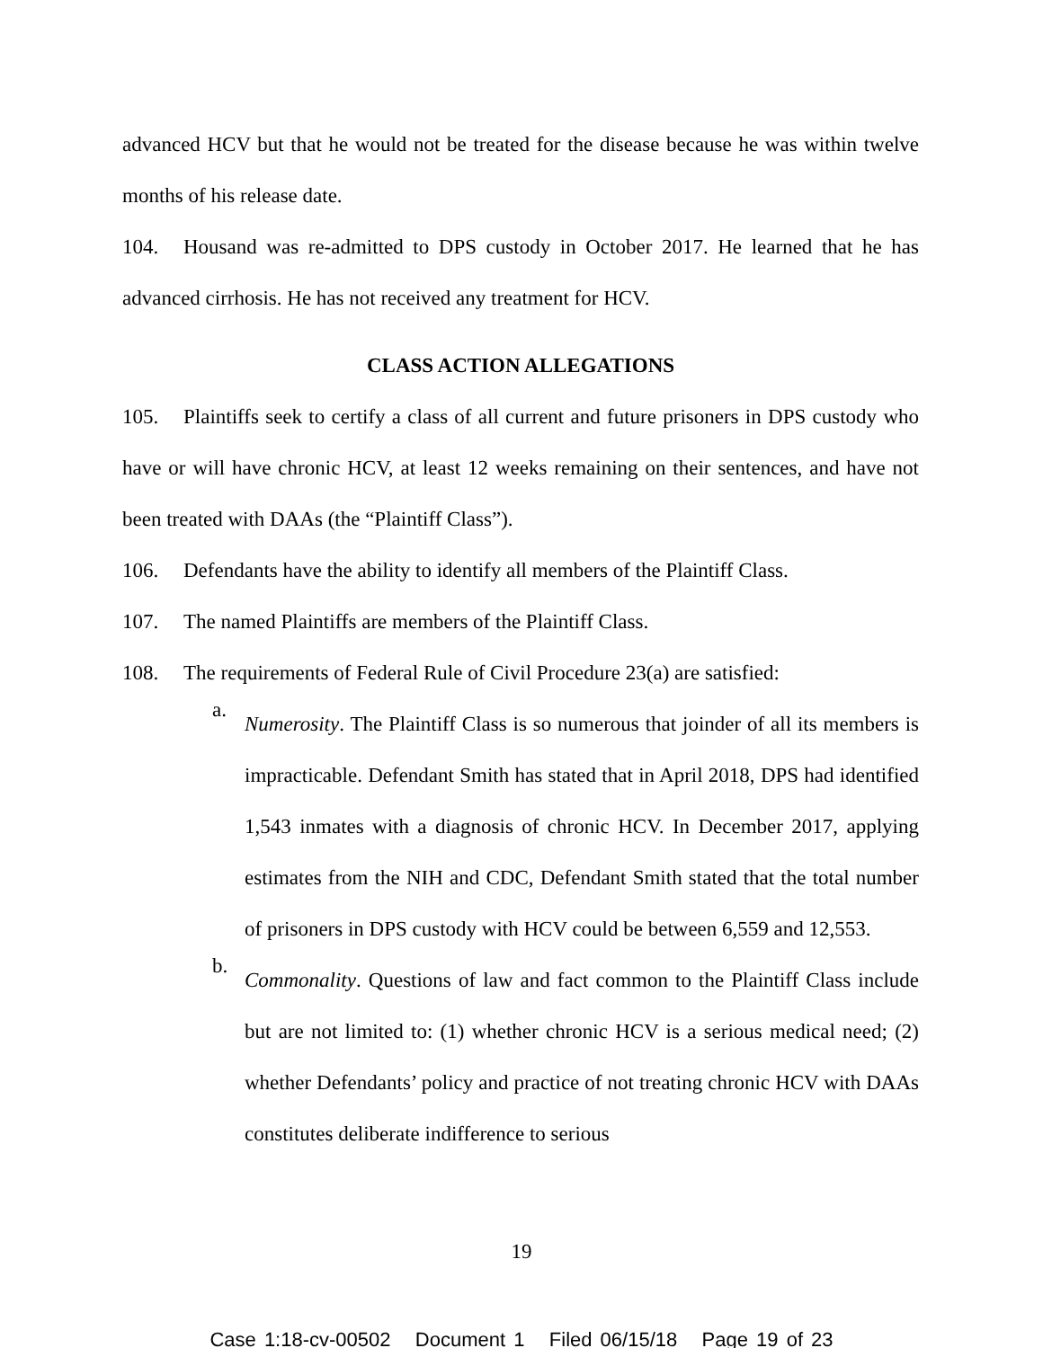advanced HCV but that he would not be treated for the disease because he was within twelve months of his release date.
104. Housand was re-admitted to DPS custody in October 2017. He learned that he has advanced cirrhosis. He has not received any treatment for HCV.
CLASS ACTION ALLEGATIONS
105. Plaintiffs seek to certify a class of all current and future prisoners in DPS custody who have or will have chronic HCV, at least 12 weeks remaining on their sentences, and have not been treated with DAAs (the “Plaintiff Class”).
106. Defendants have the ability to identify all members of the Plaintiff Class.
107. The named Plaintiffs are members of the Plaintiff Class.
108. The requirements of Federal Rule of Civil Procedure 23(a) are satisfied:
a.
Numerosity. The Plaintiff Class is so numerous that joinder of all its members is impracticable. Defendant Smith has stated that in April 2018, DPS had identified 1,543 inmates with a diagnosis of chronic HCV. In December 2017, applying estimates from the NIH and CDC, Defendant Smith stated that the total number of prisoners in DPS custody with HCV could be between 6,559 and 12,553.
b.
Commonality. Questions of law and fact common to the Plaintiff Class include but are not limited to: (1) whether chronic HCV is a serious medical need; (2) whether Defendants’ policy and practice of not treating chronic HCV with DAAs constitutes deliberate indifference to serious
19
Case 1:18-cv-00502 Document 1 Filed 06/15/18 Page 19 of 23